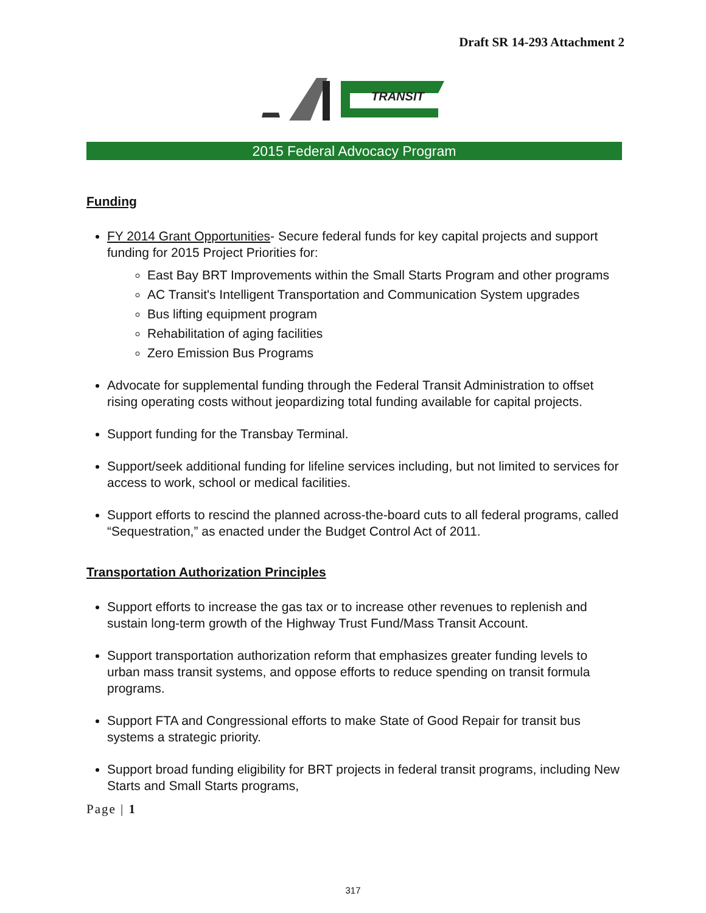Draft SR 14-293 Attachment 2
TRANSIT
2015 Federal Advocacy Program
Funding
FY 2014 Grant Opportunities- Secure federal funds for key capital projects and support funding for 2015 Project Priorities for:
East Bay BRT Improvements within the Small Starts Program and other programs
AC Transit's Intelligent Transportation and Communication System upgrades
Bus lifting equipment program
Rehabilitation of aging facilities
Zero Emission Bus Programs
Advocate for supplemental funding through the Federal Transit Administration to offset rising operating costs without jeopardizing total funding available for capital projects.
Support funding for the Transbay Terminal.
Support/seek additional funding for lifeline services including, but not limited to services for access to work, school or medical facilities.
Support efforts to rescind the planned across-the-board cuts to all federal programs, called “Sequestration,” as enacted under the Budget Control Act of 2011.
Transportation Authorization Principles
Support efforts to increase the gas tax or to increase other revenues to replenish and sustain long-term growth of the Highway Trust Fund/Mass Transit Account.
Support transportation authorization reform that emphasizes greater funding levels to urban mass transit systems, and oppose efforts to reduce spending on transit formula programs.
Support FTA and Congressional efforts to make State of Good Repair for transit bus systems a strategic priority.
Support broad funding eligibility for BRT projects in federal transit programs, including New Starts and Small Starts programs,
Page | 1
317